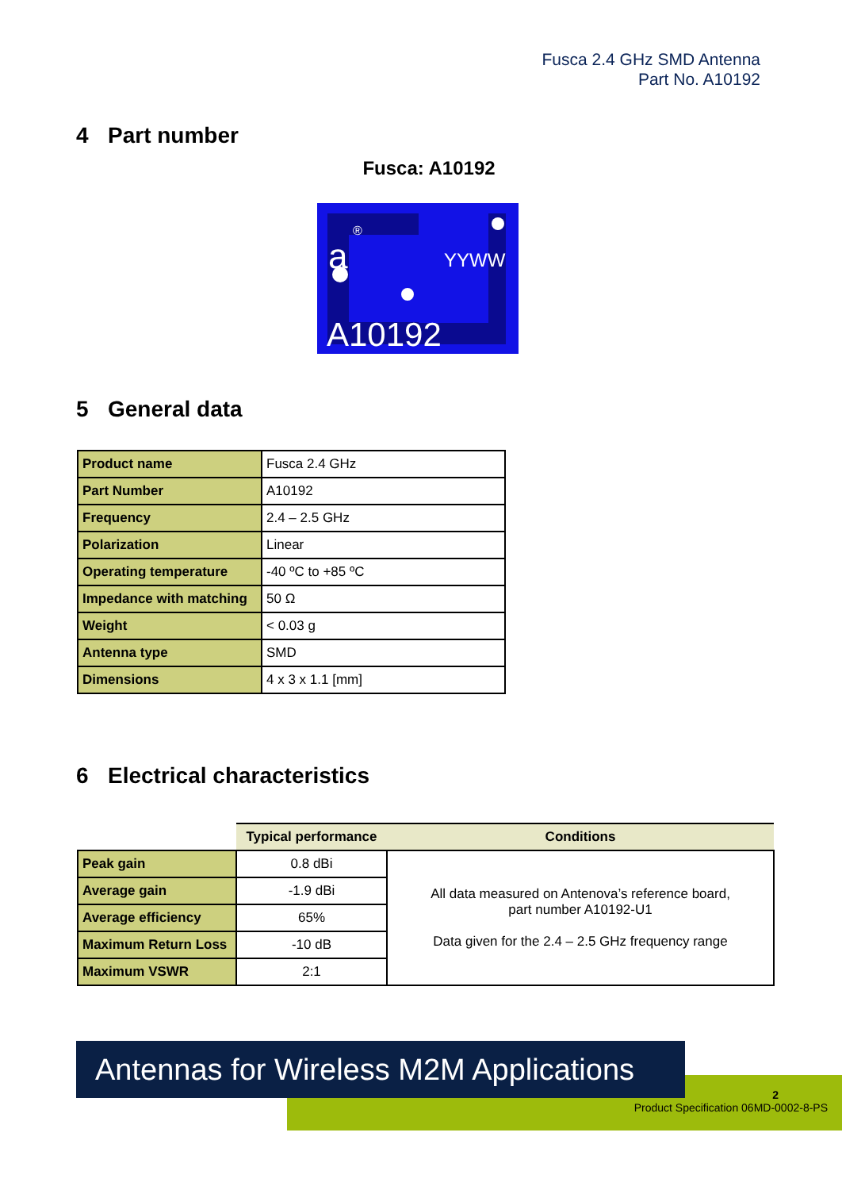Fusca 2.4 GHz SMD Antenna
Part No. A10192
4 Part number
Fusca: A10192
a
®
YYWW
A10192
5 General data
| Product name | Fusca 2.4 GHz |
| Part Number | A10192 |
| Frequency | 2.4 – 2.5 GHz |
| Polarization | Linear |
| Operating temperature | -40 ºC to +85 ºC |
| Impedance with matching | 50 Ω |
| Weight | < 0.03 g |
| Antenna type | SMD |
| Dimensions | 4 x 3 x 1.1 [mm] |
6 Electrical characteristics
| | Typical performance | Conditions |
| --- | --- | --- |
| Peak gain | 0.8 dBi | All data measured on Antenova’s reference board, part number A10192-U1 Data given for the 2.4 – 2.5 GHz frequency range |
| Average gain | -1.9 dBi | |
| Average efficiency | 65% | |
| Maximum Return Loss | -10 dB | |
| Maximum VSWR | 2:1 | |
Antennas for Wireless M2M Applications
2
Product Specification 06MD-0002-8-PS